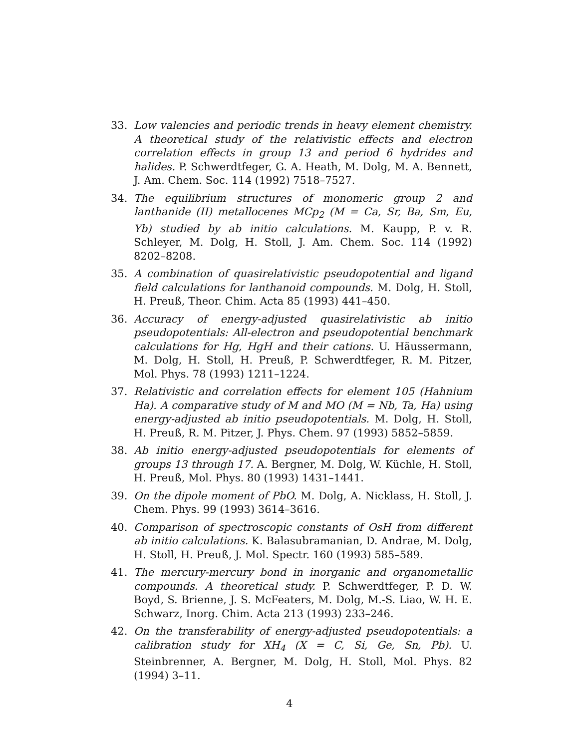33. Low valencies and periodic trends in heavy element chemistry. A theoretical study of the relativistic effects and electron correlation effects in group 13 and period 6 hydrides and halides. P. Schwerdtfeger, G. A. Heath, M. Dolg, M. A. Bennett, J. Am. Chem. Soc. 114 (1992) 7518–7527.
34. The equilibrium structures of monomeric group 2 and lanthanide (II) metallocenes MCp<sub>2</sub> (M = Ca, Sr, Ba, Sm, Eu, Yb) studied by ab initio calculations. M. Kaupp, P. v. R. Schleyer, M. Dolg, H. Stoll, J. Am. Chem. Soc. 114 (1992) 8202–8208.
35. A combination of quasirelativistic pseudopotential and ligand field calculations for lanthanoid compounds. M. Dolg, H. Stoll, H. Preuß, Theor. Chim. Acta 85 (1993) 441–450.
36. Accuracy of energy-adjusted quasirelativistic ab initio pseudopotentials: All-electron and pseudopotential benchmark calculations for Hg, HgH and their cations. U. Häussermann, M. Dolg, H. Stoll, H. Preuß, P. Schwerdtfeger, R. M. Pitzer, Mol. Phys. 78 (1993) 1211–1224.
37. Relativistic and correlation effects for element 105 (Hahnium Ha). A comparative study of M and MO (M = Nb, Ta, Ha) using energy-adjusted ab initio pseudopotentials. M. Dolg, H. Stoll, H. Preuß, R. M. Pitzer, J. Phys. Chem. 97 (1993) 5852–5859.
38. Ab initio energy-adjusted pseudopotentials for elements of groups 13 through 17. A. Bergner, M. Dolg, W. Küchle, H. Stoll, H. Preuß, Mol. Phys. 80 (1993) 1431–1441.
39. On the dipole moment of PbO. M. Dolg, A. Nicklass, H. Stoll, J. Chem. Phys. 99 (1993) 3614–3616.
40. Comparison of spectroscopic constants of OsH from different ab initio calculations. K. Balasubramanian, D. Andrae, M. Dolg, H. Stoll, H. Preuß, J. Mol. Spectr. 160 (1993) 585–589.
41. The mercury-mercury bond in inorganic and organometallic compounds. A theoretical study. P. Schwerdtfeger, P. D. W. Boyd, S. Brienne, J. S. McFeaters, M. Dolg, M.-S. Liao, W. H. E. Schwarz, Inorg. Chim. Acta 213 (1993) 233–246.
42. On the transferability of energy-adjusted pseudopotentials: a calibration study for XH<sub>4</sub> (X = C, Si, Ge, Sn, Pb). U. Steinbrenner, A. Bergner, M. Dolg, H. Stoll, Mol. Phys. 82 (1994) 3–11.
4